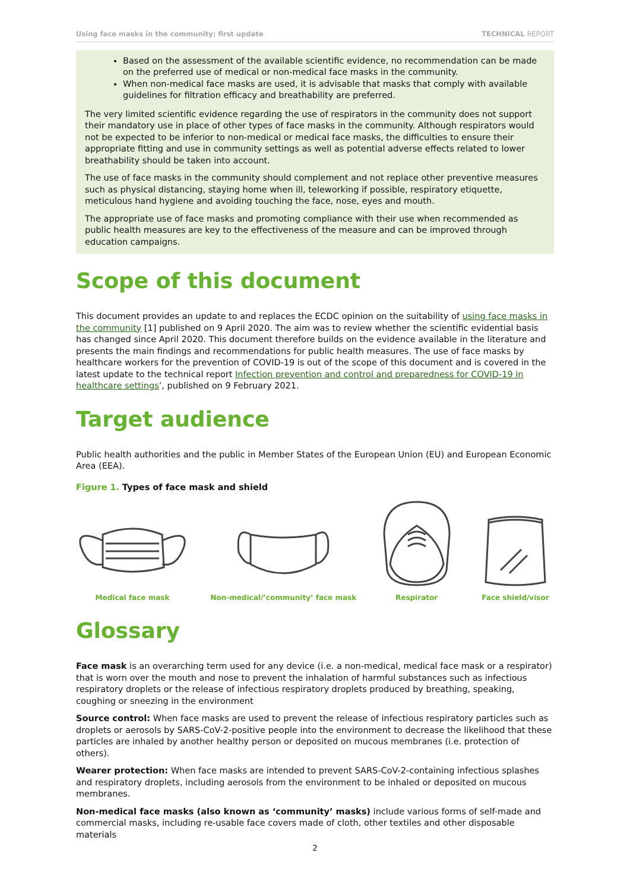Using face masks in the community: first update TECHNICAL REPORT
Based on the assessment of the available scientific evidence, no recommendation can be made on the preferred use of medical or non-medical face masks in the community.
When non-medical face masks are used, it is advisable that masks that comply with available guidelines for filtration efficacy and breathability are preferred.
The very limited scientific evidence regarding the use of respirators in the community does not support their mandatory use in place of other types of face masks in the community. Although respirators would not be expected to be inferior to non-medical or medical face masks, the difficulties to ensure their appropriate fitting and use in community settings as well as potential adverse effects related to lower breathability should be taken into account.
The use of face masks in the community should complement and not replace other preventive measures such as physical distancing, staying home when ill, teleworking if possible, respiratory etiquette, meticulous hand hygiene and avoiding touching the face, nose, eyes and mouth.
The appropriate use of face masks and promoting compliance with their use when recommended as public health measures are key to the effectiveness of the measure and can be improved through education campaigns.
Scope of this document
This document provides an update to and replaces the ECDC opinion on the suitability of using face masks in the community [1] published on 9 April 2020. The aim was to review whether the scientific evidential basis has changed since April 2020. This document therefore builds on the evidence available in the literature and presents the main findings and recommendations for public health measures. The use of face masks by healthcare workers for the prevention of COVID-19 is out of the scope of this document and is covered in the latest update to the technical report Infection prevention and control and preparedness for COVID-19 in healthcare settings’, published on 9 February 2021.
Target audience
Public health authorities and the public in Member States of the European Union (EU) and European Economic Area (EEA).
Figure 1. Types of face mask and shield
Medical face mask
Non-medical/’community’ face mask
Respirator
Face shield/visor
Glossary
Face mask is an overarching term used for any device (i.e. a non-medical, medical face mask or a respirator) that is worn over the mouth and nose to prevent the inhalation of harmful substances such as infectious respiratory droplets or the release of infectious respiratory droplets produced by breathing, speaking, coughing or sneezing in the environment
Source control: When face masks are used to prevent the release of infectious respiratory particles such as droplets or aerosols by SARS-CoV-2-positive people into the environment to decrease the likelihood that these particles are inhaled by another healthy person or deposited on mucous membranes (i.e. protection of others).
Wearer protection: When face masks are intended to prevent SARS-CoV-2-containing infectious splashes and respiratory droplets, including aerosols from the environment to be inhaled or deposited on mucous membranes.
Non-medical face masks (also known as ‘community’ masks) include various forms of self-made and commercial masks, including re-usable face covers made of cloth, other textiles and other disposable materials
2